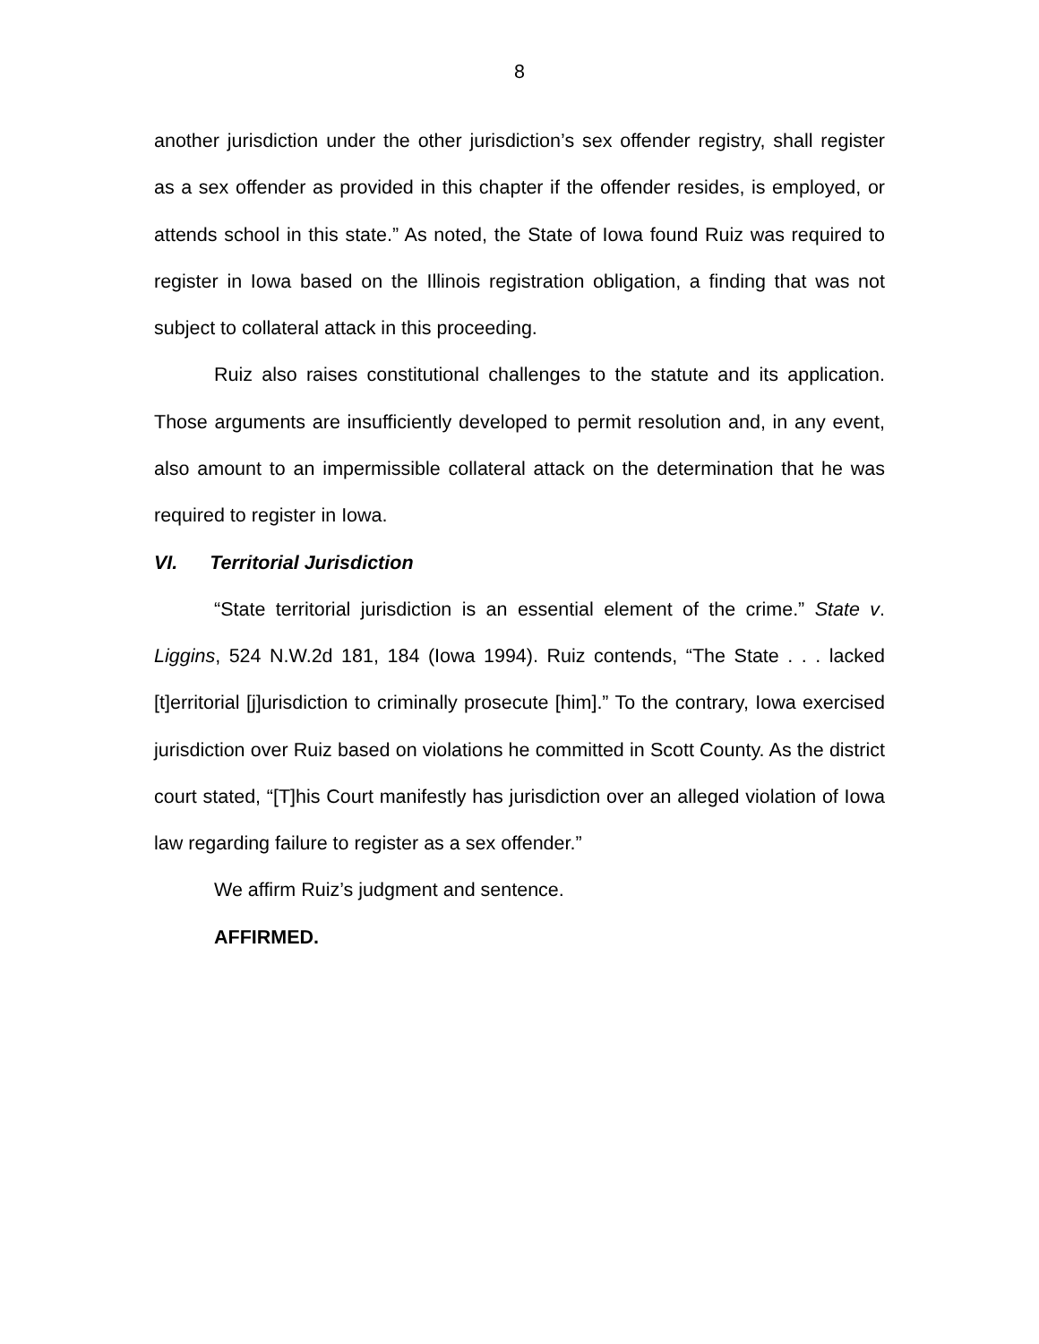8
another jurisdiction under the other jurisdiction’s sex offender registry, shall register as a sex offender as provided in this chapter if the offender resides, is employed, or attends school in this state.” As noted, the State of Iowa found Ruiz was required to register in Iowa based on the Illinois registration obligation, a finding that was not subject to collateral attack in this proceeding.
Ruiz also raises constitutional challenges to the statute and its application. Those arguments are insufficiently developed to permit resolution and, in any event, also amount to an impermissible collateral attack on the determination that he was required to register in Iowa.
VI. Territorial Jurisdiction
“State territorial jurisdiction is an essential element of the crime.” State v. Liggins, 524 N.W.2d 181, 184 (Iowa 1994). Ruiz contends, “The State . . . lacked [t]erritorial [j]urisdiction to criminally prosecute [him].” To the contrary, Iowa exercised jurisdiction over Ruiz based on violations he committed in Scott County. As the district court stated, “[T]his Court manifestly has jurisdiction over an alleged violation of Iowa law regarding failure to register as a sex offender.”
We affirm Ruiz’s judgment and sentence.
AFFIRMED.